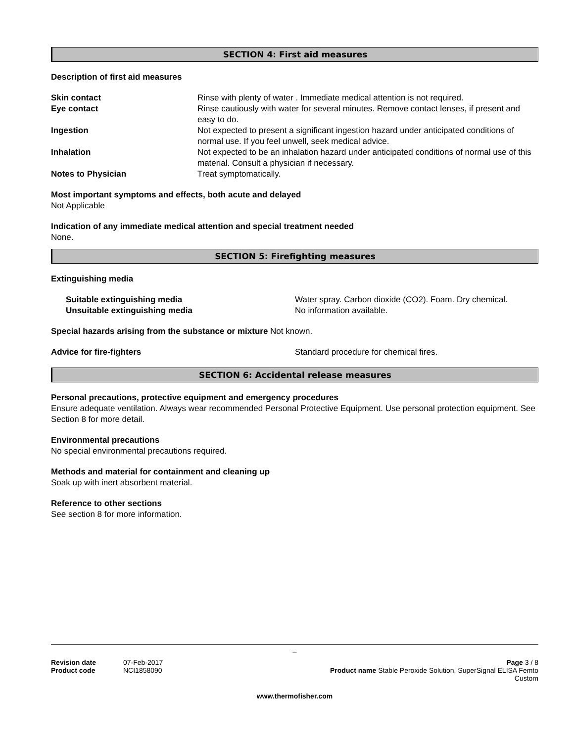SECTION 4: First aid measures
Description of first aid measures
Skin contact Rinse with plenty of water . Immediate medical attention is not required.
Eye contact Rinse cautiously with water for several minutes. Remove contact lenses, if present and easy to do.
Ingestion Not expected to present a significant ingestion hazard under anticipated conditions of normal use. If you feel unwell, seek medical advice.
Inhalation Not expected to be an inhalation hazard under anticipated conditions of normal use of this material. Consult a physician if necessary.
Notes to Physician Treat symptomatically.
Most important symptoms and effects, both acute and delayed
Not Applicable
Indication of any immediate medical attention and special treatment needed
None.
SECTION 5: Firefighting measures
Extinguishing media
Suitable extinguishing media Water spray. Carbon dioxide (CO2). Foam. Dry chemical.
Unsuitable extinguishing media No information available.
Special hazards arising from the substance or mixture Not known.
Advice for fire-fighters Standard procedure for chemical fires.
SECTION 6: Accidental release measures
Personal precautions, protective equipment and emergency procedures
Ensure adequate ventilation. Always wear recommended Personal Protective Equipment. Use personal protection equipment. See Section 8 for more detail.
Environmental precautions
No special environmental precautions required.
Methods and material for containment and cleaning up
Soak up with inert absorbent material.
Reference to other sections
See section 8 for more information.
_
Revision date 07-Feb-2017
Product code NCI1858090
Page 3 / 8
Product name Stable Peroxide Solution, SuperSignal ELISA Femto
Custom
www.thermofisher.com